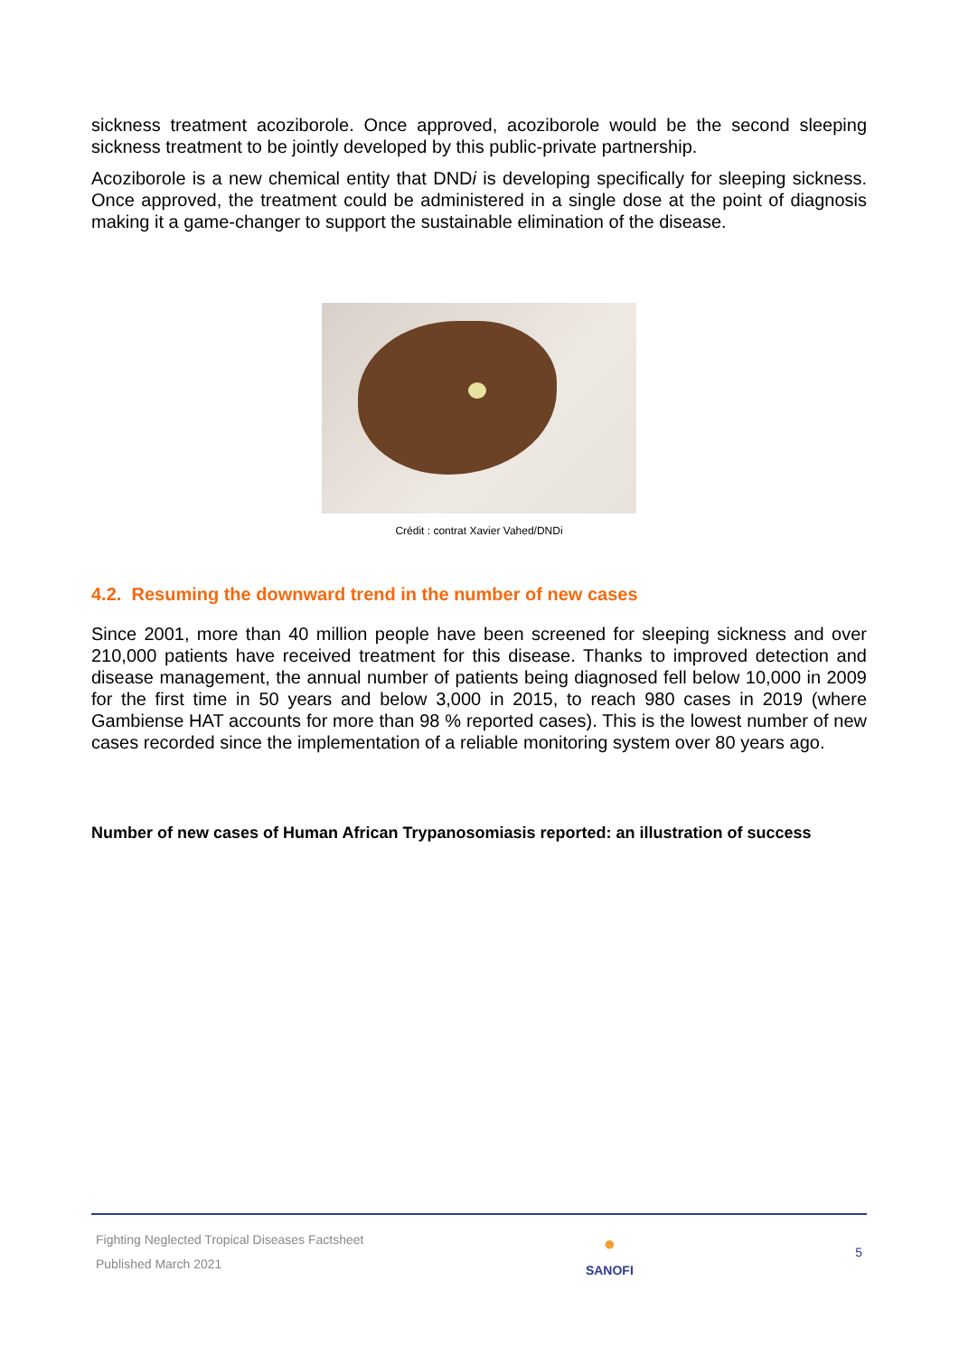sickness treatment acoziborole. Once approved, acoziborole would be the second sleeping sickness treatment to be jointly developed by this public-private partnership.
Acoziborole is a new chemical entity that DNDi is developing specifically for sleeping sickness. Once approved, the treatment could be administered in a single dose at the point of diagnosis making it a game-changer to support the sustainable elimination of the disease.
Crédit : contrat Xavier Vahed/DNDi
4.2. Resuming the downward trend in the number of new cases
Since 2001, more than 40 million people have been screened for sleeping sickness and over 210,000 patients have received treatment for this disease. Thanks to improved detection and disease management, the annual number of patients being diagnosed fell below 10,000 in 2009 for the first time in 50 years and below 3,000 in 2015, to reach 980 cases in 2019 (where Gambiense HAT accounts for more than 98 % reported cases). This is the lowest number of new cases recorded since the implementation of a reliable monitoring system over 80 years ago.
Number of new cases of Human African Trypanosomiasis reported: an illustration of success
Fighting Neglected Tropical Diseases Factsheet
Published March 2021
●
SANOFI
5